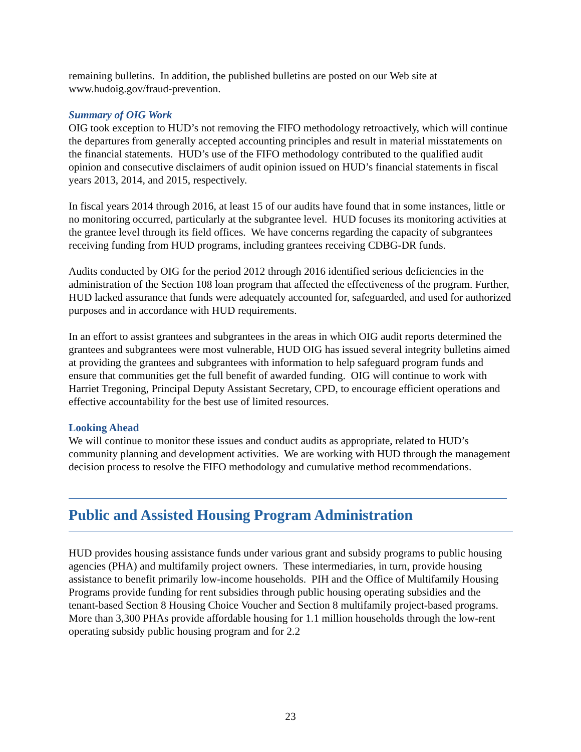remaining bulletins. In addition, the published bulletins are posted on our Web site at www.hudoig.gov/fraud-prevention.
Summary of OIG Work
OIG took exception to HUD’s not removing the FIFO methodology retroactively, which will continue the departures from generally accepted accounting principles and result in material misstatements on the financial statements. HUD’s use of the FIFO methodology contributed to the qualified audit opinion and consecutive disclaimers of audit opinion issued on HUD’s financial statements in fiscal years 2013, 2014, and 2015, respectively.
In fiscal years 2014 through 2016, at least 15 of our audits have found that in some instances, little or no monitoring occurred, particularly at the subgrantee level. HUD focuses its monitoring activities at the grantee level through its field offices. We have concerns regarding the capacity of subgrantees receiving funding from HUD programs, including grantees receiving CDBG-DR funds.
Audits conducted by OIG for the period 2012 through 2016 identified serious deficiencies in the administration of the Section 108 loan program that affected the effectiveness of the program. Further, HUD lacked assurance that funds were adequately accounted for, safeguarded, and used for authorized purposes and in accordance with HUD requirements.
In an effort to assist grantees and subgrantees in the areas in which OIG audit reports determined the grantees and subgrantees were most vulnerable, HUD OIG has issued several integrity bulletins aimed at providing the grantees and subgrantees with information to help safeguard program funds and ensure that communities get the full benefit of awarded funding. OIG will continue to work with Harriet Tregoning, Principal Deputy Assistant Secretary, CPD, to encourage efficient operations and effective accountability for the best use of limited resources.
Looking Ahead
We will continue to monitor these issues and conduct audits as appropriate, related to HUD’s community planning and development activities. We are working with HUD through the management decision process to resolve the FIFO methodology and cumulative method recommendations.
Public and Assisted Housing Program Administration
HUD provides housing assistance funds under various grant and subsidy programs to public housing agencies (PHA) and multifamily project owners. These intermediaries, in turn, provide housing assistance to benefit primarily low-income households. PIH and the Office of Multifamily Housing Programs provide funding for rent subsidies through public housing operating subsidies and the tenant-based Section 8 Housing Choice Voucher and Section 8 multifamily project-based programs. More than 3,300 PHAs provide affordable housing for 1.1 million households through the low-rent operating subsidy public housing program and for 2.2
23